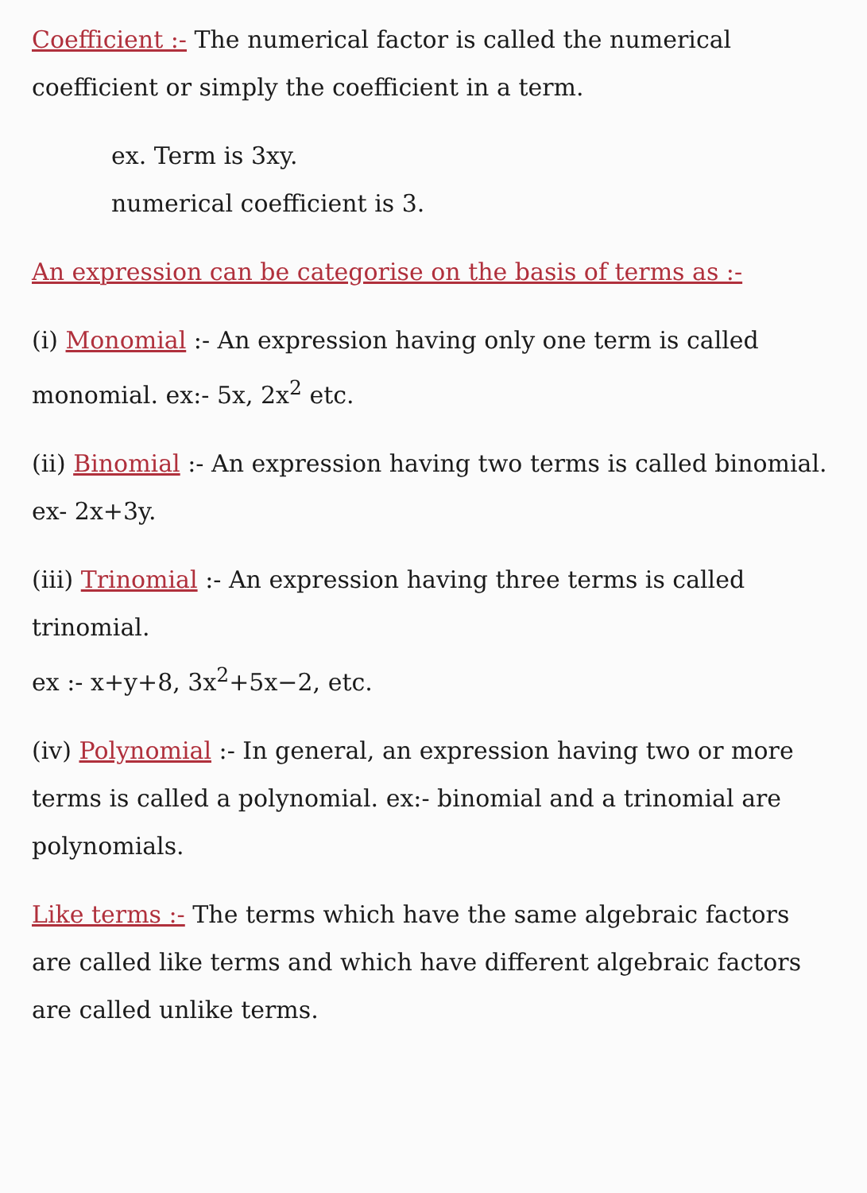Coefficient :- The numerical factor is called the numerical coefficient or simply the coefficient in a term.
ex. Term is 3xy.
numerical coefficient is 3.
An expression can be categorise on the basis of terms as :-
(i) Monomial :- An expression having only one term is called monomial. ex:- 5x, 2x<sup>2</sup> etc.
(ii) Binomial :- An expression having two terms is called binomial. ex- 2x+3y.
(iii) Trinomial :- An expression having three terms is called trinomial.
ex :- x+y+8, 3x<sup>2</sup>+5x−2, etc.
(iv) Polynomial :- In general, an expression having two or more terms is called a polynomial. ex:- binomial and a trinomial are polynomials.
Like terms :- The terms which have the same algebraic factors are called like terms and which have different algebraic factors are called unlike terms.